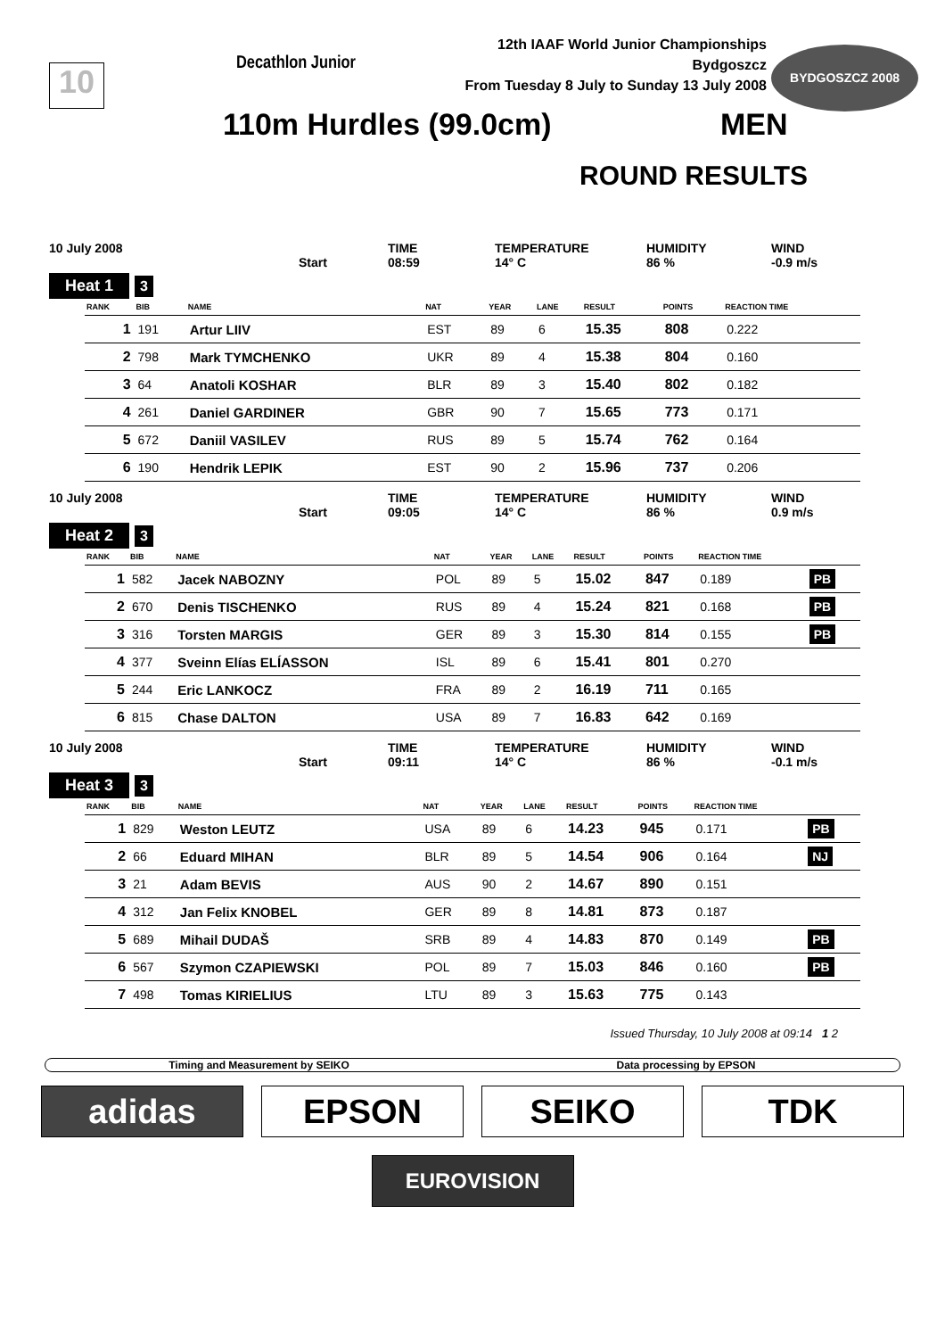10 Decathlon Junior
12th IAAF World Junior Championships
Bydgoszcz
From Tuesday 8 July to Sunday 13 July 2008
BYDGOSZCZ 2008
110m Hurdles (99.0cm) MEN
ROUND RESULTS
10 July 2008 TIME TEMPERATURE HUMIDITY WIND Start 08:59 14° C 86 % -0.9 m/s
Heat 1 3
| RANK | BIB | NAME | NAT | YEAR | LANE | RESULT | POINTS | REACTION TIME | |
| --- | --- | --- | --- | --- | --- | --- | --- | --- | --- |
| 1 | 191 | Artur LIIV | EST | 89 | 6 | 15.35 | 808 | 0.222 | |
| 2 | 798 | Mark TYMCHENKO | UKR | 89 | 4 | 15.38 | 804 | 0.160 | |
| 3 | 64 | Anatoli KOSHAR | BLR | 89 | 3 | 15.40 | 802 | 0.182 | |
| 4 | 261 | Daniel GARDINER | GBR | 90 | 7 | 15.65 | 773 | 0.171 | |
| 5 | 672 | Daniil VASILEV | RUS | 89 | 5 | 15.74 | 762 | 0.164 | |
| 6 | 190 | Hendrik LEPIK | EST | 90 | 2 | 15.96 | 737 | 0.206 | |
10 July 2008 TIME TEMPERATURE HUMIDITY WIND Start 09:05 14° C 86 % 0.9 m/s
Heat 2 3
| RANK | BIB | NAME | NAT | YEAR | LANE | RESULT | POINTS | REACTION TIME | |
| --- | --- | --- | --- | --- | --- | --- | --- | --- | --- |
| 1 | 582 | Jacek NABOZNY | POL | 89 | 5 | 15.02 | 847 | 0.189 | PB |
| 2 | 670 | Denis TISCHENKO | RUS | 89 | 4 | 15.24 | 821 | 0.168 | PB |
| 3 | 316 | Torsten MARGIS | GER | 89 | 3 | 15.30 | 814 | 0.155 | PB |
| 4 | 377 | Sveinn Elías ELÍASSON | ISL | 89 | 6 | 15.41 | 801 | 0.270 | |
| 5 | 244 | Eric LANKOCZ | FRA | 89 | 2 | 16.19 | 711 | 0.165 | |
| 6 | 815 | Chase DALTON | USA | 89 | 7 | 16.83 | 642 | 0.169 | |
10 July 2008 TIME TEMPERATURE HUMIDITY WIND Start 09:11 14° C 86 % -0.1 m/s
Heat 3 3
| RANK | BIB | NAME | NAT | YEAR | LANE | RESULT | POINTS | REACTION TIME | |
| --- | --- | --- | --- | --- | --- | --- | --- | --- | --- |
| 1 | 829 | Weston LEUTZ | USA | 89 | 6 | 14.23 | 945 | 0.171 | PB |
| 2 | 66 | Eduard MIHAN | BLR | 89 | 5 | 14.54 | 906 | 0.164 | NJ |
| 3 | 21 | Adam BEVIS | AUS | 90 | 2 | 14.67 | 890 | 0.151 | |
| 4 | 312 | Jan Felix KNOBEL | GER | 89 | 8 | 14.81 | 873 | 0.187 | |
| 5 | 689 | Mihail DUDAŠ | SRB | 89 | 4 | 14.83 | 870 | 0.149 | PB |
| 6 | 567 | Szymon CZAPIEWSKI | POL | 89 | 7 | 15.03 | 846 | 0.160 | PB |
| 7 | 498 | Tomas KIRIELIUS | LTU | 89 | 3 | 15.63 | 775 | 0.143 | |
Issued Thursday, 10 July 2008 at 09:14 1 2
Timing and Measurement by SEIKO
Data processing by EPSON
adidas
EPSON
SEIKO
TDK
EUROVISION